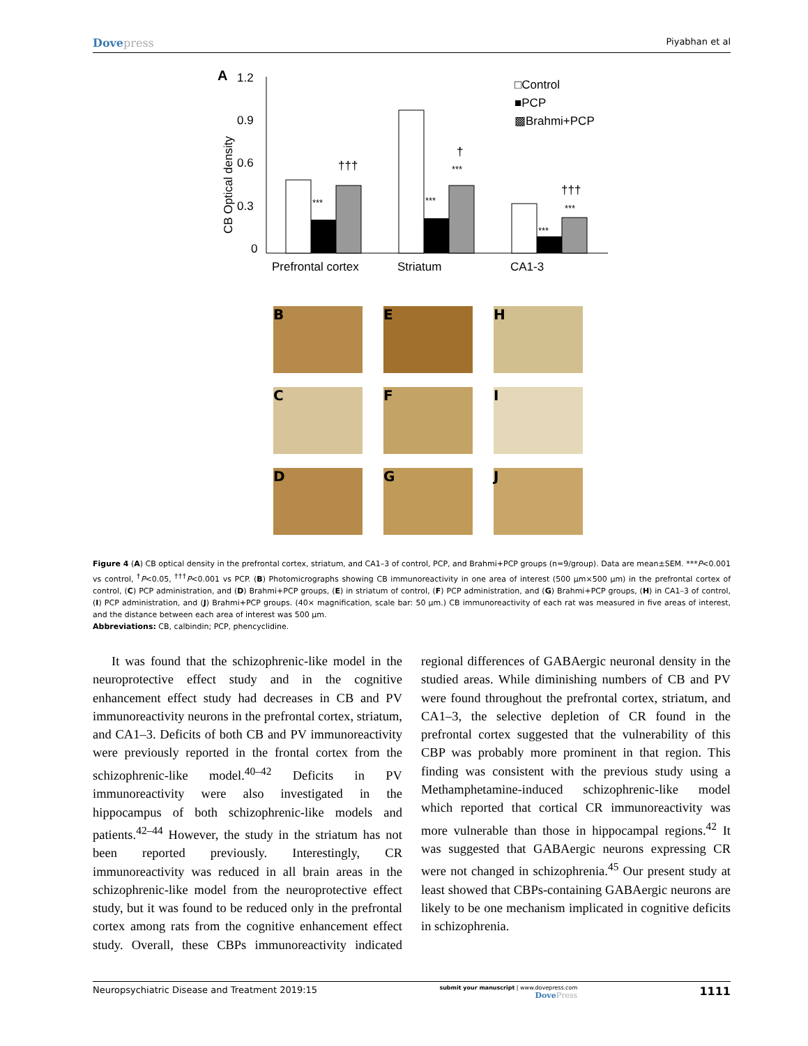Dovepress
Piyabhan et al
A
1.2
0.9
0.6
0.3
0
CB Optical density
***
†††
***
***
†
***
***
†††
Prefrontal cortex
Striatum
CA1-3
□Control
■PCP
▩Brahmi+PCP
B E H
C F I
D G J
Figure 4 (A) CB optical density in the prefrontal cortex, striatum, and CA1–3 of control, PCP, and Brahmi+PCP groups (n=9/group). Data are mean±SEM. ***P<0.001 vs control, <sup>†</sup>P<0.05, <sup>†††</sup>P<0.001 vs PCP. (B) Photomicrographs showing CB immunoreactivity in one area of interest (500 µm×500 µm) in the prefrontal cortex of control, (C) PCP administration, and (D) Brahmi+PCP groups, (E) in striatum of control, (F) PCP administration, and (G) Brahmi+PCP groups, (H) in CA1–3 of control, (I) PCP administration, and (J) Brahmi+PCP groups. (40× magnification, scale bar: 50 µm.) CB immunoreactivity of each rat was measured in five areas of interest, and the distance between each area of interest was 500 µm.
Abbreviations: CB, calbindin; PCP, phencyclidine.
It was found that the schizophrenic-like model in the neuroprotective effect study and in the cognitive enhancement effect study had decreases in CB and PV immunoreactivity neurons in the prefrontal cortex, striatum, and CA1–3. Deficits of both CB and PV immunoreactivity were previously reported in the frontal cortex from the schizophrenic-like model.<sup>40–42</sup> Deficits in PV immunoreactivity were also investigated in the hippocampus of both schizophrenic-like models and patients.<sup>42–44</sup> However, the study in the striatum has not been reported previously. Interestingly, CR immunoreactivity was reduced in all brain areas in the schizophrenic-like model from the neuroprotective effect study, but it was found to be reduced only in the prefrontal cortex among rats from the cognitive enhancement effect study. Overall, these CBPs immunoreactivity indicated regional differences of GABAergic neuronal density in the studied areas. While diminishing numbers of CB and PV were found throughout the prefrontal cortex, striatum, and CA1–3, the selective depletion of CR found in the prefrontal cortex suggested that the vulnerability of this CBP was probably more prominent in that region. This finding was consistent with the previous study using a Methamphetamine-induced schizophrenic-like model which reported that cortical CR immunoreactivity was more vulnerable than those in hippocampal regions.<sup>42</sup> It was suggested that GABAergic neurons expressing CR were not changed in schizophrenia.<sup>45</sup> Our present study at least showed that CBPs-containing GABAergic neurons are likely to be one mechanism implicated in cognitive deficits in schizophrenia.
Neuropsychiatric Disease and Treatment 2019:15
submit your manuscript | www.dovepress.com
DovePress
1111